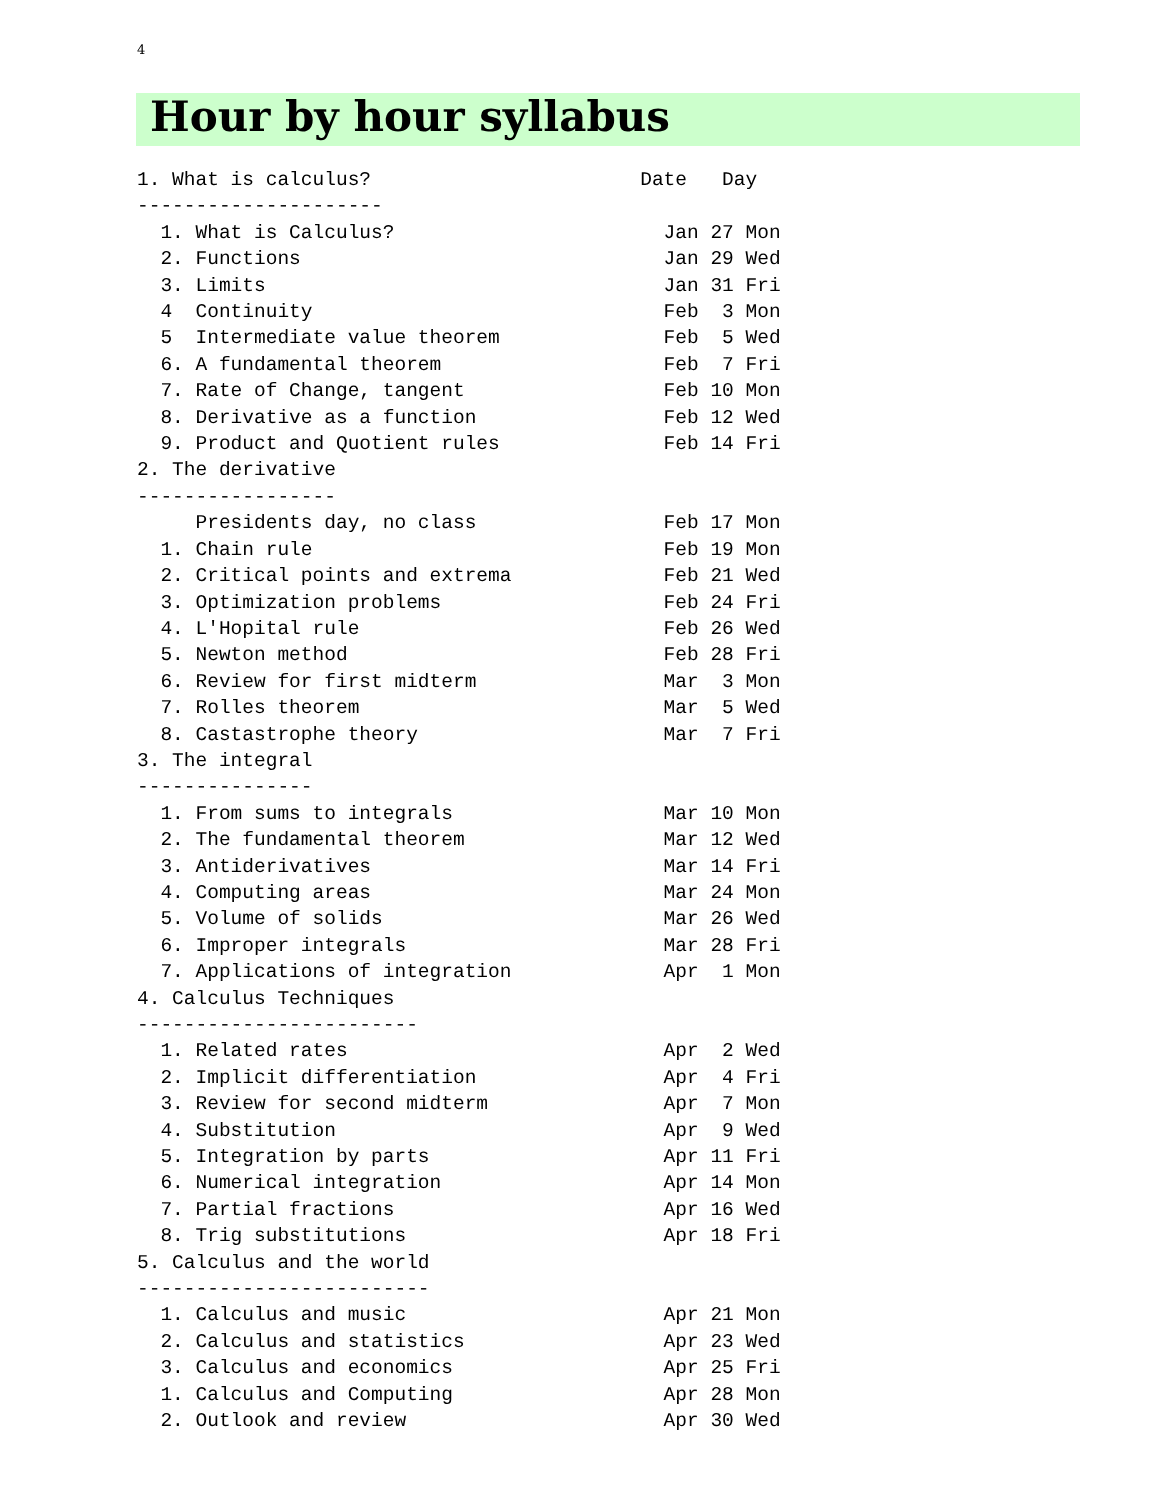4
Hour by hour syllabus
1. What is calculus?                       Date   Day
---------------------
  1. What is Calculus?                       Jan 27 Mon
  2. Functions                               Jan 29 Wed
  3. Limits                                  Jan 31 Fri
  4  Continuity                              Feb  3 Mon
  5  Intermediate value theorem              Feb  5 Wed
  6. A fundamental theorem                   Feb  7 Fri
  7. Rate of Change, tangent                 Feb 10 Mon
  8. Derivative as a function                Feb 12 Wed
  9. Product and Quotient rules              Feb 14 Fri
2. The derivative
-----------------
     Presidents day, no class                Feb 17 Mon
  1. Chain rule                              Feb 19 Mon
  2. Critical points and extrema             Feb 21 Wed
  3. Optimization problems                   Feb 24 Fri
  4. L'Hopital rule                          Feb 26 Wed
  5. Newton method                           Feb 28 Fri
  6. Review for first midterm                Mar  3 Mon
  7. Rolles theorem                          Mar  5 Wed
  8. Castastrophe theory                     Mar  7 Fri
3. The integral
---------------
  1. From sums to integrals                  Mar 10 Mon
  2. The fundamental theorem                 Mar 12 Wed
  3. Antiderivatives                         Mar 14 Fri
  4. Computing areas                         Mar 24 Mon
  5. Volume of solids                        Mar 26 Wed
  6. Improper integrals                      Mar 28 Fri
  7. Applications of integration             Apr  1 Mon
4. Calculus Techniques
------------------------
  1. Related rates                           Apr  2 Wed
  2. Implicit differentiation                Apr  4 Fri
  3. Review for second midterm               Apr  7 Mon
  4. Substitution                            Apr  9 Wed
  5. Integration by parts                    Apr 11 Fri
  6. Numerical integration                   Apr 14 Mon
  7. Partial fractions                       Apr 16 Wed
  8. Trig substitutions                      Apr 18 Fri
5. Calculus and the world
-------------------------
  1. Calculus and music                      Apr 21 Mon
  2. Calculus and statistics                 Apr 23 Wed
  3. Calculus and economics                  Apr 25 Fri
  1. Calculus and Computing                  Apr 28 Mon
  2. Outlook and review                      Apr 30 Wed